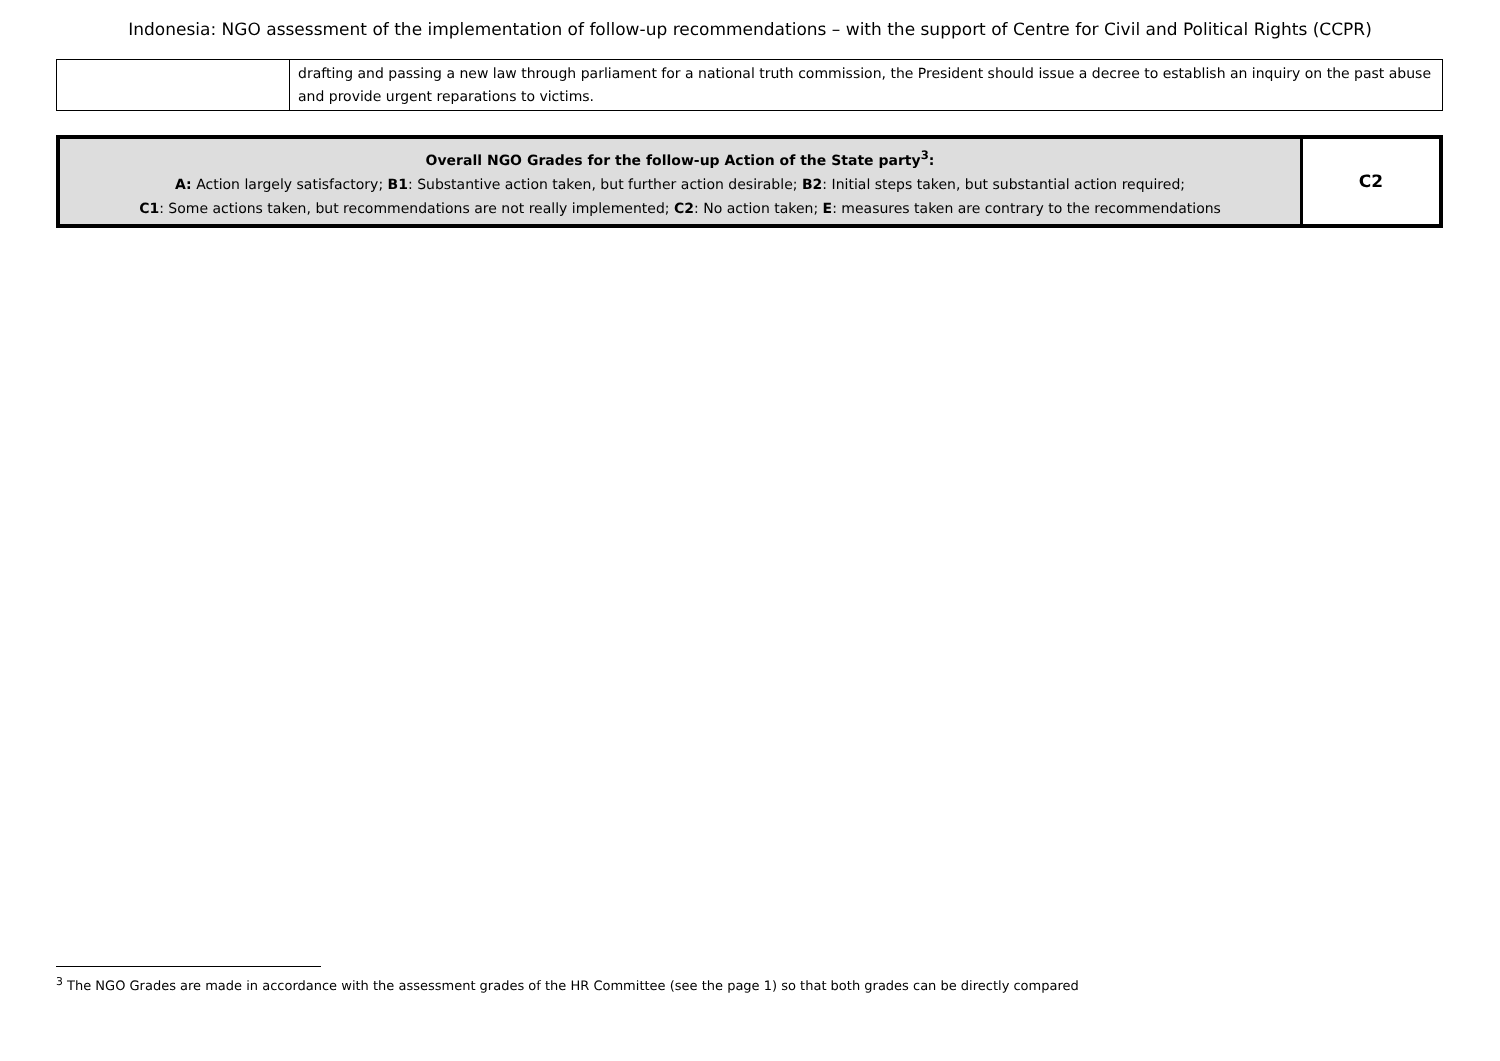Indonesia: NGO assessment of the implementation of follow-up recommendations – with the support of Centre for Civil and Political Rights (CCPR)
| | drafting and passing a new law through parliament for a national truth commission, the President should issue a decree to establish an inquiry on the past abuse and provide urgent reparations to victims. |
| Overall NGO Grades for the follow-up Action of the State party<sup>3</sup>: A: Action largely satisfactory; B1 : Substantive action taken, but further action desirable; B2 : Initial steps taken, but substantial action required; C1 : Some actions taken, but recommendations are not really implemented; C2 : No action taken; E : measures taken are contrary to the recommendations | C2 |
<sup>3</sup> The NGO Grades are made in accordance with the assessment grades of the HR Committee (see the page 1) so that both grades can be directly compared